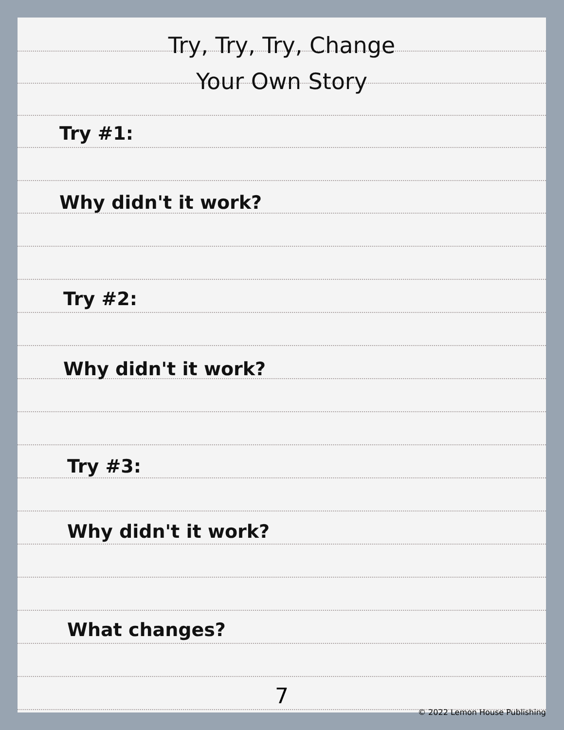Try, Try, Try, Change
Your Own Story
Try #1:
Why didn't it work?
Try #2:
Why didn't it work?
Try #3:
Why didn't it work?
What changes?
7
© 2022 Lemon House Publishing